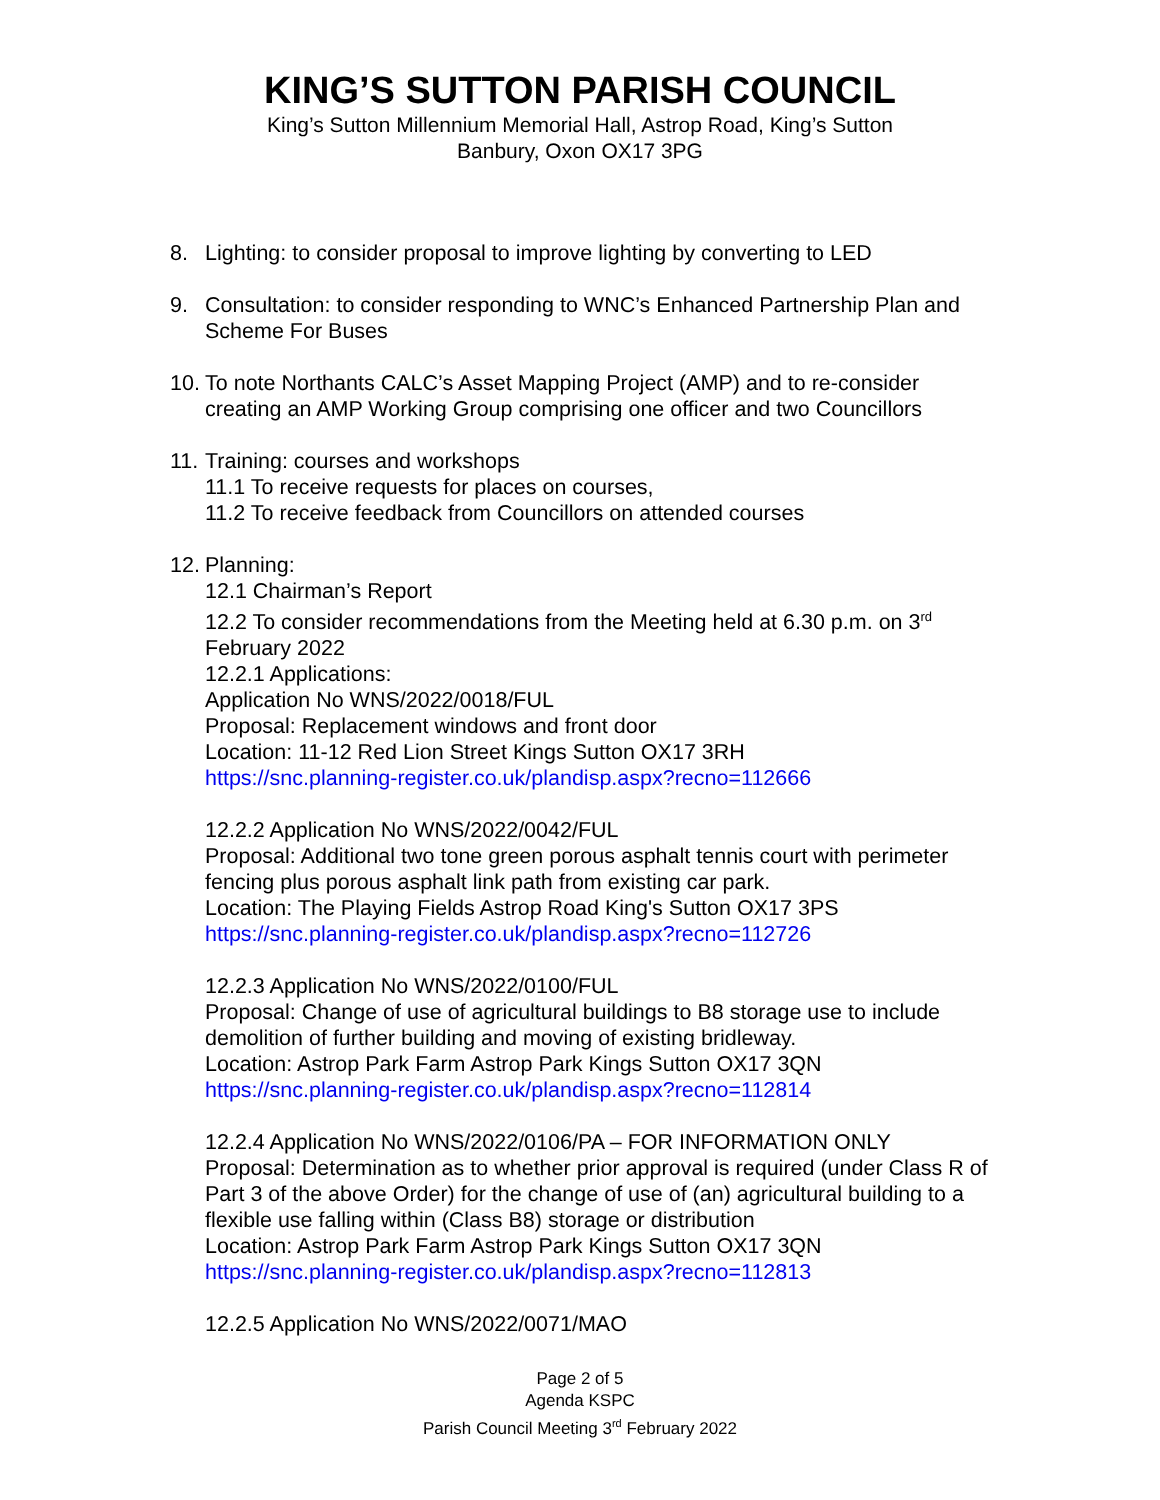KING’S SUTTON PARISH COUNCIL
King’s Sutton Millennium Memorial Hall, Astrop Road, King’s Sutton
Banbury, Oxon OX17 3PG
8. Lighting: to consider proposal to improve lighting by converting to LED
9. Consultation: to consider responding to WNC’s Enhanced Partnership Plan and Scheme For Buses
10.
To note Northants CALC’s Asset Mapping Project (AMP) and to re-consider creating an AMP Working Group comprising one officer and two Councillors
11.
Training: courses and workshops
11.1 To receive requests for places on courses,
11.2 To receive feedback from Councillors on attended courses
12.
Planning:
12.1 Chairman’s Report
12.2 To consider recommendations from the Meeting held at 6.30 p.m. on 3<sup>rd</sup> February 2022
12.2.1 Applications:
Application No WNS/2022/0018/FUL
Proposal: Replacement windows and front door
Location: 11-12 Red Lion Street Kings Sutton OX17 3RH
https://snc.planning-register.co.uk/plandisp.aspx?recno=112666
12.2.2 Application No WNS/2022/0042/FUL
Proposal: Additional two tone green porous asphalt tennis court with perimeter fencing plus porous asphalt link path from existing car park.
Location: The Playing Fields Astrop Road King's Sutton OX17 3PS
https://snc.planning-register.co.uk/plandisp.aspx?recno=112726
12.2.3 Application No WNS/2022/0100/FUL
Proposal: Change of use of agricultural buildings to B8 storage use to include demolition of further building and moving of existing bridleway.
Location: Astrop Park Farm Astrop Park Kings Sutton OX17 3QN
https://snc.planning-register.co.uk/plandisp.aspx?recno=112814
12.2.4 Application No WNS/2022/0106/PA – FOR INFORMATION ONLY
Proposal: Determination as to whether prior approval is required (under Class R of Part 3 of the above Order) for the change of use of (an) agricultural building to a flexible use falling within (Class B8) storage or distribution
Location: Astrop Park Farm Astrop Park Kings Sutton OX17 3QN
https://snc.planning-register.co.uk/plandisp.aspx?recno=112813
12.2.5 Application No WNS/2022/0071/MAO
Page 2 of 5
Agenda KSPC
Parish Council Meeting 3<sup>rd</sup> February 2022